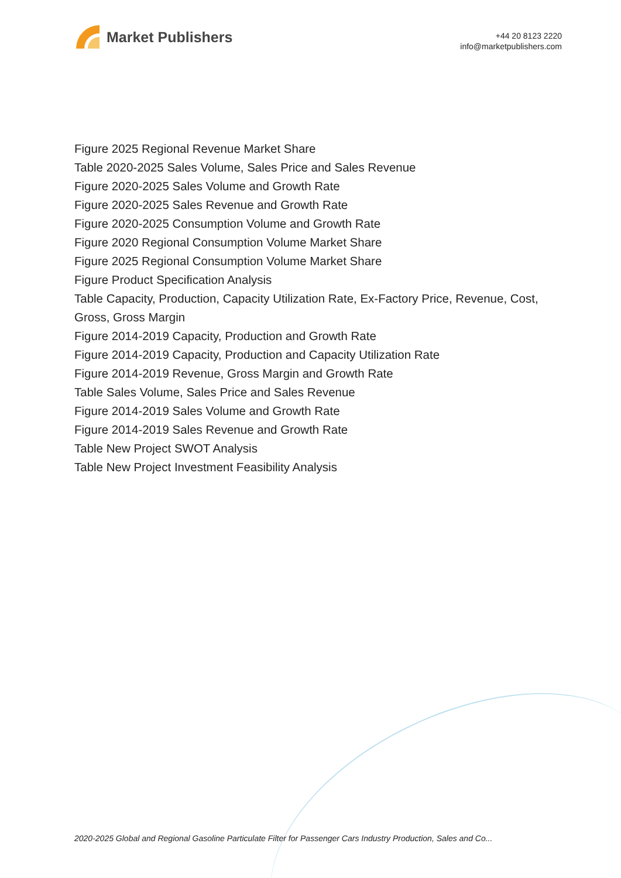Market Publishers
+44 20 8123 2220
info@marketpublishers.com
Figure 2025 Regional Revenue Market Share
Table 2020-2025 Sales Volume, Sales Price and Sales Revenue
Figure 2020-2025 Sales Volume and Growth Rate
Figure 2020-2025 Sales Revenue and Growth Rate
Figure 2020-2025 Consumption Volume and Growth Rate
Figure 2020 Regional Consumption Volume Market Share
Figure 2025 Regional Consumption Volume Market Share
Figure Product Specification Analysis
Table Capacity, Production, Capacity Utilization Rate, Ex-Factory Price, Revenue, Cost, Gross, Gross Margin
Figure 2014-2019 Capacity, Production and Growth Rate
Figure 2014-2019 Capacity, Production and Capacity Utilization Rate
Figure 2014-2019 Revenue, Gross Margin and Growth Rate
Table Sales Volume, Sales Price and Sales Revenue
Figure 2014-2019 Sales Volume and Growth Rate
Figure 2014-2019 Sales Revenue and Growth Rate
Table New Project SWOT Analysis
Table New Project Investment Feasibility Analysis
2020-2025 Global and Regional Gasoline Particulate Filter for Passenger Cars Industry Production, Sales and Co...